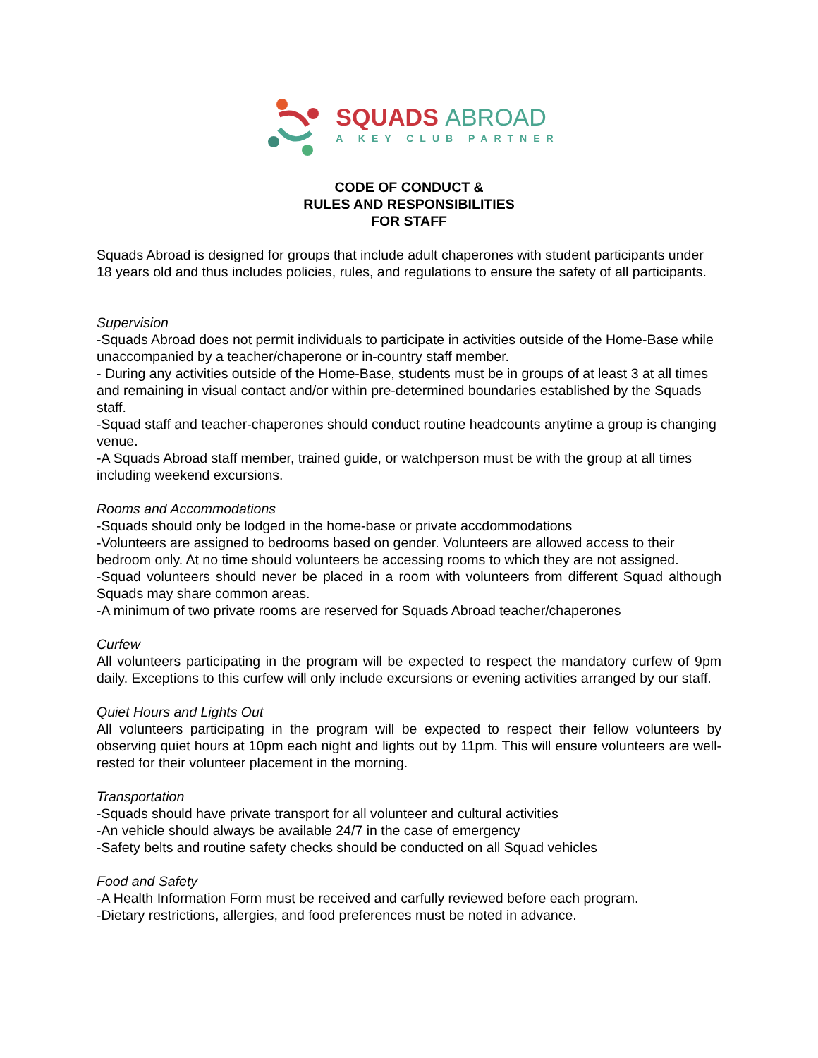SQUADS ABROAD
A KEY CLUB PARTNER
CODE OF CONDUCT &
RULES AND RESPONSIBILITIES
FOR STAFF
Squads Abroad is designed for groups that include adult chaperones with student participants under 18 years old and thus includes policies, rules, and regulations to ensure the safety of all participants.
Supervision
-Squads Abroad does not permit individuals to participate in activities outside of the Home-Base while unaccompanied by a teacher/chaperone or in-country staff member.
- During any activities outside of the Home-Base, students must be in groups of at least 3 at all times and remaining in visual contact and/or within pre-determined boundaries established by the Squads staff.
-Squad staff and teacher-chaperones should conduct routine headcounts anytime a group is changing venue.
-A Squads Abroad staff member, trained guide, or watchperson must be with the group at all times including weekend excursions.
Rooms and Accommodations
-Squads should only be lodged in the home-base or private accdommodations
-Volunteers are assigned to bedrooms based on gender. Volunteers are allowed access to their bedroom only. At no time should volunteers be accessing rooms to which they are not assigned.
-Squad volunteers should never be placed in a room with volunteers from different Squad although Squads may share common areas.
-A minimum of two private rooms are reserved for Squads Abroad teacher/chaperones
Curfew
All volunteers participating in the program will be expected to respect the mandatory curfew of 9pm daily. Exceptions to this curfew will only include excursions or evening activities arranged by our staff.
Quiet Hours and Lights Out
All volunteers participating in the program will be expected to respect their fellow volunteers by observing quiet hours at 10pm each night and lights out by 11pm. This will ensure volunteers are well-rested for their volunteer placement in the morning.
Transportation
-Squads should have private transport for all volunteer and cultural activities
-An vehicle should always be available 24/7 in the case of emergency
-Safety belts and routine safety checks should be conducted on all Squad vehicles
Food and Safety
-A Health Information Form must be received and carfully reviewed before each program.
-Dietary restrictions, allergies, and food preferences must be noted in advance.